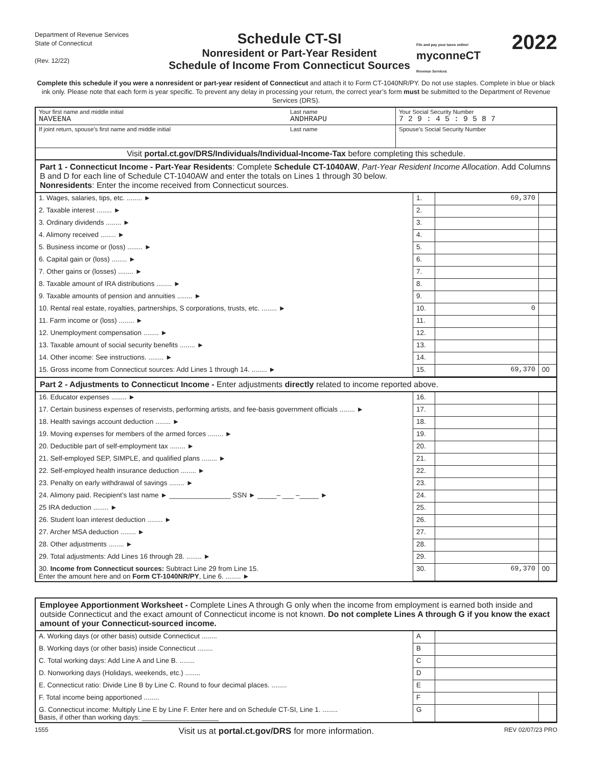Department of Revenue Services
State of Connecticut
(Rev. 12/22)
Schedule CT-SI
Nonresident or Part-Year Resident
Schedule of Income From Connecticut Sources
File and pay your taxes online!
myconneCT
Revenue Services
2022
Complete this schedule if you were a nonresident or part-year resident of Connecticut and attach it to Form CT-1040NR/PY. Do not use staples. Complete in blue or black ink only. Please note that each form is year specific. To prevent any delay in processing your return, the correct year’s form must be submitted to the Department of Revenue Services (DRS).
| Your first name and middle initial NAVEENA | Last name ANDHRAPU | Your Social Security Number 7 2 9 : 4 5 : 9 5 8 7 |
| If joint return, spouse’s first name and middle initial | Last name | Spouse’s Social Security Number |
| Visit portal.ct.gov/DRS/Individuals/Individual-Income-Tax before completing this schedule. | | |
Part 1 - Connecticut Income - Part-Year Residents: Complete Schedule CT-1040AW, Part-Year Resident Income Allocation. Add Columns B and D for each line of Schedule CT-1040AW and enter the totals on Lines 1 through 30 below.
Nonresidents: Enter the income received from Connecticut sources.
| 1. Wages, salaries, tips, etc. ........ ► | 1. | 69,370 | |
| 2. Taxable interest ........ ► | 2. | | |
| 3. Ordinary dividends ........ ► | 3. | | |
| 4. Alimony received ........ ► | 4. | | |
| 5. Business income or (loss) ........ ► | 5. | | |
| 6. Capital gain or (loss) ........ ► | 6. | | |
| 7. Other gains or (losses) ........ ► | 7. | | |
| 8. Taxable amount of IRA distributions ........ ► | 8. | | |
| 9. Taxable amounts of pension and annuities ........ ► | 9. | | |
| 10. Rental real estate, royalties, partnerships, S corporations, trusts, etc. ........ ► | 10. | 0 | |
| 11. Farm income or (loss) ........ ► | 11. | | |
| 12. Unemployment compensation ........ ► | 12. | | |
| 13. Taxable amount of social security benefits ........ ► | 13. | | |
| 14. Other income: See instructions. ........ ► | 14. | | |
| 15. Gross income from Connecticut sources: Add Lines 1 through 14. ........ ► | 15. | 69,370 | 00 |
Part 2 - Adjustments to Connecticut Income - Enter adjustments directly related to income reported above.
| 16. Educator expenses ........ ► | 16. | | |
| 17. Certain business expenses of reservists, performing artists, and fee-basis government officials ........ ► | 17. | | |
| 18. Health savings account deduction ........ ► | 18. | | |
| 19. Moving expenses for members of the armed forces ........ ► | 19. | | |
| 20. Deductible part of self-employment tax ........ ► | 20. | | |
| 21. Self-employed SEP, SIMPLE, and qualified plans ........ ► | 21. | | |
| 22. Self-employed health insurance deduction ........ ► | 22. | | |
| 23. Penalty on early withdrawal of savings ........ ► | 23. | | |
| 24. Alimony paid. Recipient’s last name ► ________________ SSN ► _____– ___ –_____ ► | 24. | | |
| 25 IRA deduction ........ ► | 25. | | |
| 26. Student loan interest deduction ........ ► | 26. | | |
| 27. Archer MSA deduction ........ ► | 27. | | |
| 28. Other adjustments ........ ► | 28. | | |
| 29. Total adjustments: Add Lines 16 through 28. ........ ► | 29. | | |
| 30. Income from Connecticut sources: Subtract Line 29 from Line 15. Enter the amount here and on Form CT-1040NR/PY , Line 6. ........ ► | 30. | 69,370 | 00 |
Employee Apportionment Worksheet - Complete Lines A through G only when the income from employment is earned both inside and outside Connecticut and the exact amount of Connecticut income is not known. Do not complete Lines A through G if you know the exact amount of your Connecticut-sourced income.
| A. Working days (or other basis) outside Connecticut ........ | A | | |
| B. Working days (or other basis) inside Connecticut ........ | B | | |
| C. Total working days: Add Line A and Line B. ........ | C | | |
| D. Nonworking days (Holidays, weekends, etc.) ........ | D | | |
| E. Connecticut ratio: Divide Line B by Line C. Round to four decimal places. ........ | E | | |
| F. Total income being apportioned ........ | F | | |
| G. Connecticut income: Multiply Line E by Line F. Enter here and on Schedule CT-SI, Line 1. ........ Basis, if other than working days: ____________________ | G | | |
1555 Visit us at portal.ct.gov/DRS for more information. REV 02/07/23 PRO